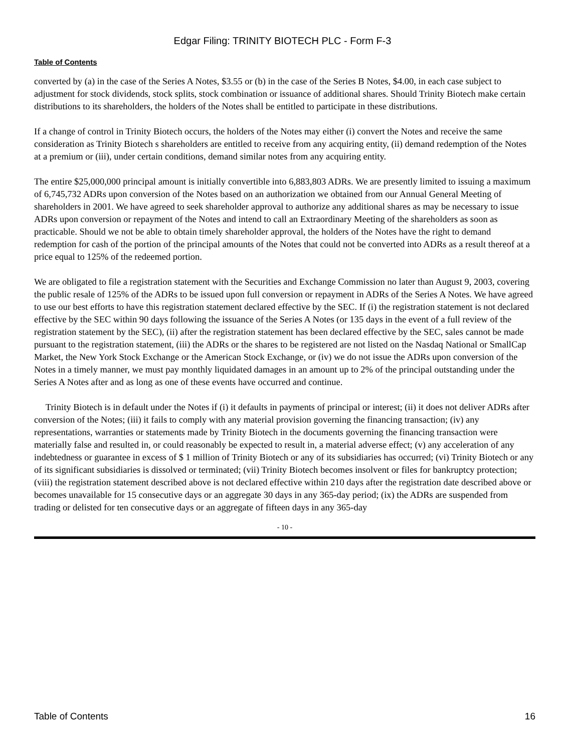Edgar Filing: TRINITY BIOTECH PLC - Form F-3
Table of Contents
converted by (a) in the case of the Series A Notes, $3.55 or (b) in the case of the Series B Notes, $4.00, in each case subject to adjustment for stock dividends, stock splits, stock combination or issuance of additional shares. Should Trinity Biotech make certain distributions to its shareholders, the holders of the Notes shall be entitled to participate in these distributions.
If a change of control in Trinity Biotech occurs, the holders of the Notes may either (i) convert the Notes and receive the same consideration as Trinity Biotech s shareholders are entitled to receive from any acquiring entity, (ii) demand redemption of the Notes at a premium or (iii), under certain conditions, demand similar notes from any acquiring entity.
The entire $25,000,000 principal amount is initially convertible into 6,883,803 ADRs. We are presently limited to issuing a maximum of 6,745,732 ADRs upon conversion of the Notes based on an authorization we obtained from our Annual General Meeting of shareholders in 2001. We have agreed to seek shareholder approval to authorize any additional shares as may be necessary to issue ADRs upon conversion or repayment of the Notes and intend to call an Extraordinary Meeting of the shareholders as soon as practicable. Should we not be able to obtain timely shareholder approval, the holders of the Notes have the right to demand redemption for cash of the portion of the principal amounts of the Notes that could not be converted into ADRs as a result thereof at a price equal to 125% of the redeemed portion.
We are obligated to file a registration statement with the Securities and Exchange Commission no later than August 9, 2003, covering the public resale of 125% of the ADRs to be issued upon full conversion or repayment in ADRs of the Series A Notes. We have agreed to use our best efforts to have this registration statement declared effective by the SEC. If (i) the registration statement is not declared effective by the SEC within 90 days following the issuance of the Series A Notes (or 135 days in the event of a full review of the registration statement by the SEC), (ii) after the registration statement has been declared effective by the SEC, sales cannot be made pursuant to the registration statement, (iii) the ADRs or the shares to be registered are not listed on the Nasdaq National or SmallCap Market, the New York Stock Exchange or the American Stock Exchange, or (iv) we do not issue the ADRs upon conversion of the Notes in a timely manner, we must pay monthly liquidated damages in an amount up to 2% of the principal outstanding under the Series A Notes after and as long as one of these events have occurred and continue.
Trinity Biotech is in default under the Notes if (i) it defaults in payments of principal or interest; (ii) it does not deliver ADRs after conversion of the Notes; (iii) it fails to comply with any material provision governing the financing transaction; (iv) any representations, warranties or statements made by Trinity Biotech in the documents governing the financing transaction were materially false and resulted in, or could reasonably be expected to result in, a material adverse effect; (v) any acceleration of any indebtedness or guarantee in excess of $ 1 million of Trinity Biotech or any of its subsidiaries has occurred; (vi) Trinity Biotech or any of its significant subsidiaries is dissolved or terminated; (vii) Trinity Biotech becomes insolvent or files for bankruptcy protection; (viii) the registration statement described above is not declared effective within 210 days after the registration date described above or becomes unavailable for 15 consecutive days or an aggregate 30 days in any 365-day period; (ix) the ADRs are suspended from trading or delisted for ten consecutive days or an aggregate of fifteen days in any 365-day
- 10 -
Table of Contents 16